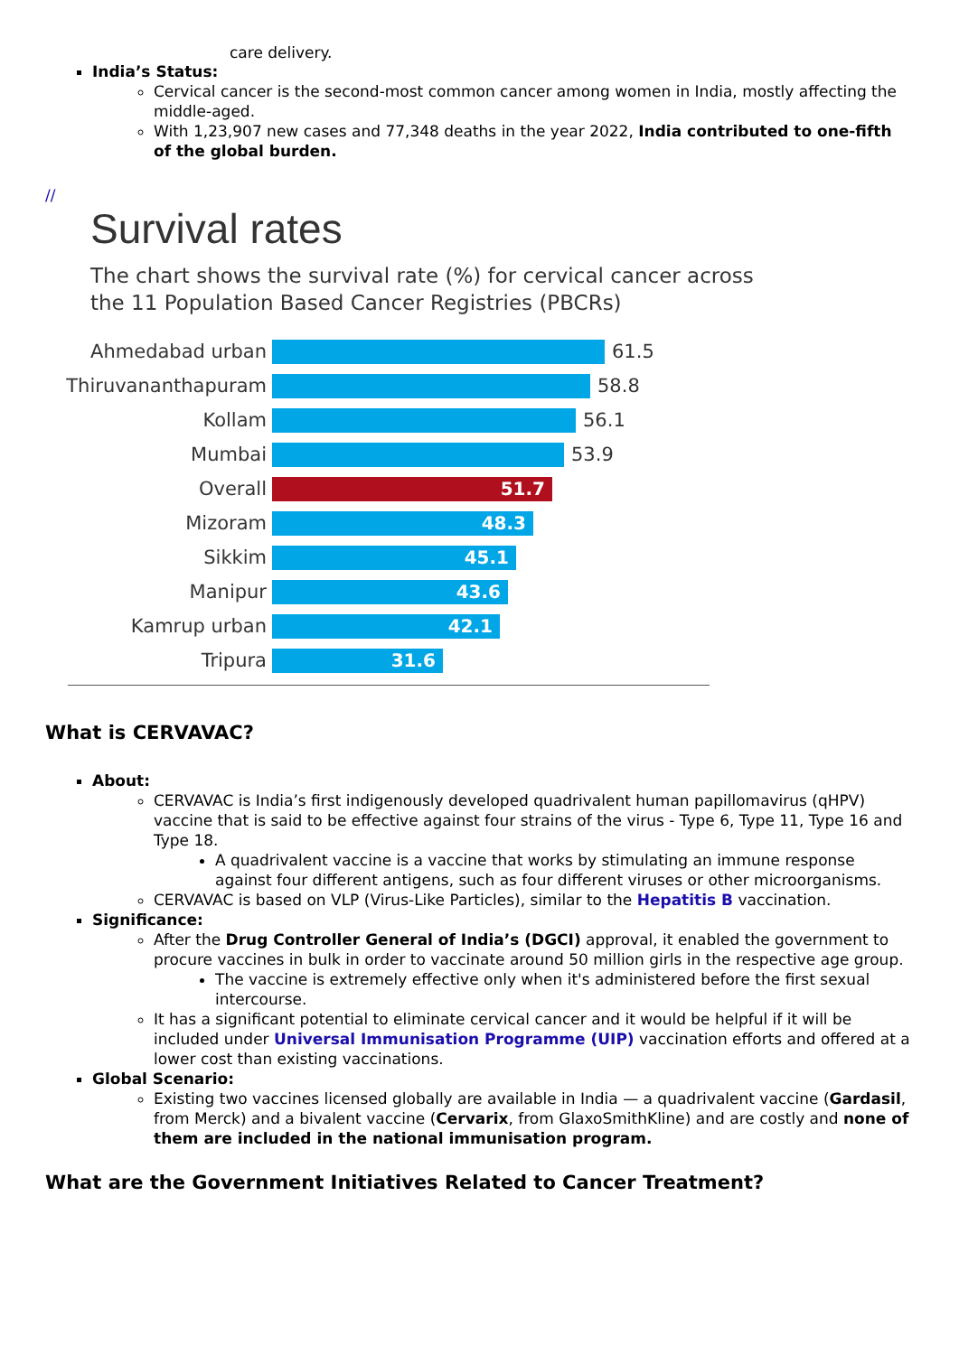care delivery.
India’s Status:
Cervical cancer is the second-most common cancer among women in India, mostly affecting the middle-aged.
With 1,23,907 new cases and 77,348 deaths in the year 2022, India contributed to one-fifth of the global burden.
//
Survival rates
The chart shows the survival rate (%) for cervical cancer across
the 11 Population Based Cancer Registries (PBCRs)
Ahmedabad urban 61.5
Thiruvananthapuram 58.8
Kollam 56.1
Mumbai 53.9
Overall
51.7
Mizoram
48.3
Sikkim
45.1
Manipur
43.6
Kamrup urban
42.1
Tripura
31.6
What is CERVAVAC?
About:
CERVAVAC is India’s first indigenously developed quadrivalent human papillomavirus (qHPV) vaccine that is said to be effective against four strains of the virus - Type 6, Type 11, Type 16 and Type 18.
A quadrivalent vaccine is a vaccine that works by stimulating an immune response against four different antigens, such as four different viruses or other microorganisms.
CERVAVAC is based on VLP (Virus-Like Particles), similar to the Hepatitis B vaccination.
Significance:
After the Drug Controller General of India’s (DGCI) approval, it enabled the government to procure vaccines in bulk in order to vaccinate around 50 million girls in the respective age group.
The vaccine is extremely effective only when it's administered before the first sexual intercourse.
It has a significant potential to eliminate cervical cancer and it would be helpful if it will be included under Universal Immunisation Programme (UIP) vaccination efforts and offered at a lower cost than existing vaccinations.
Global Scenario:
Existing two vaccines licensed globally are available in India — a quadrivalent vaccine (Gardasil, from Merck) and a bivalent vaccine (Cervarix, from GlaxoSmithKline) and are costly and none of them are included in the national immunisation program.
What are the Government Initiatives Related to Cancer Treatment?